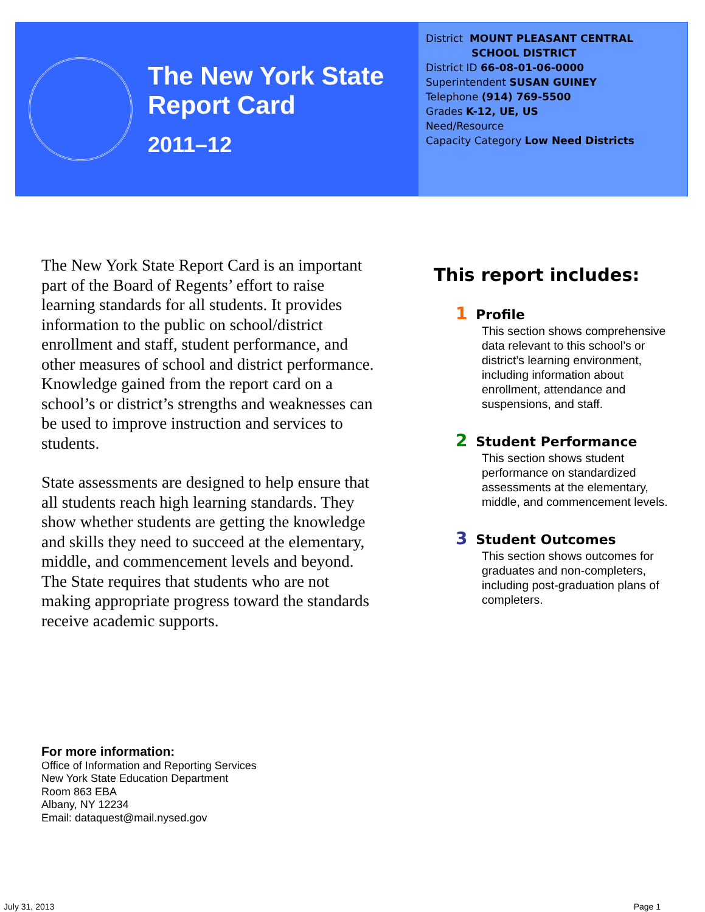The New York State
Report Card
2011–12
District MOUNT PLEASANT CENTRAL
SCHOOL DISTRICT
District ID 66-08-01-06-0000
Superintendent SUSAN GUINEY
Telephone (914) 769-5500
Grades K-12, UE, US
Need/Resource
Capacity Category Low Need Districts
The New York State Report Card is an important part of the Board of Regents’ effort to raise learning standards for all students. It provides information to the public on school/district enrollment and staff, student performance, and other measures of school and district performance. Knowledge gained from the report card on a school’s or district’s strengths and weaknesses can be used to improve instruction and services to students.
State assessments are designed to help ensure that all students reach high learning standards. They show whether students are getting the knowledge and skills they need to succeed at the elementary, middle, and commencement levels and beyond. The State requires that students who are not making appropriate progress toward the standards receive academic supports.
This report includes:
1 Profile
This section shows comprehensive data relevant to this school’s or district’s learning environment, including information about enrollment, attendance and suspensions, and staff.
2 Student Performance
This section shows student performance on standardized assessments at the elementary, middle, and commencement levels.
3 Student Outcomes
This section shows outcomes for graduates and non-completers, including post-graduation plans of completers.
For more information:
Office of Information and Reporting Services
New York State Education Department
Room 863 EBA
Albany, NY 12234
Email: dataquest@mail.nysed.gov
July 31, 2013 Page 1